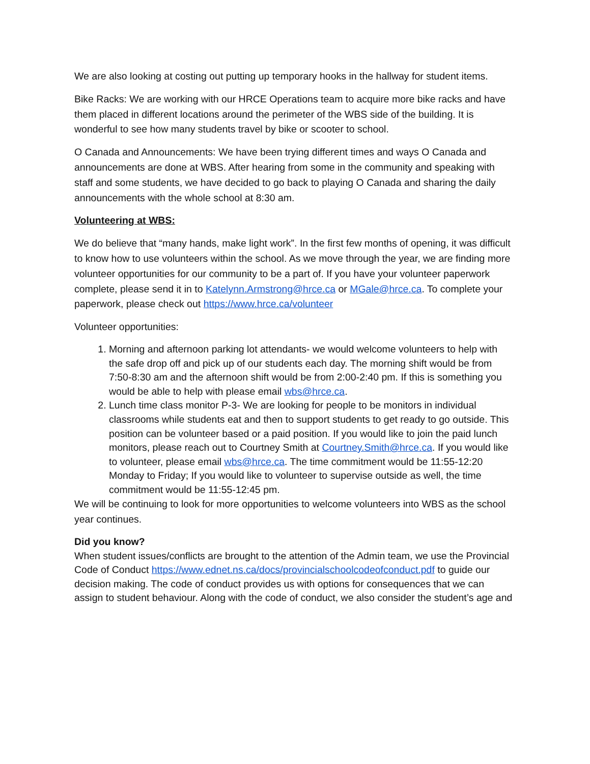We are also looking at costing out putting up temporary hooks in the hallway for student items.
Bike Racks: We are working with our HRCE Operations team to acquire more bike racks and have them placed in different locations around the perimeter of the WBS side of the building. It is wonderful to see how many students travel by bike or scooter to school.
O Canada and Announcements: We have been trying different times and ways O Canada and announcements are done at WBS. After hearing from some in the community and speaking with staff and some students, we have decided to go back to playing O Canada and sharing the daily announcements with the whole school at 8:30 am.
Volunteering at WBS:
We do believe that “many hands, make light work”. In the first few months of opening, it was difficult to know how to use volunteers within the school. As we move through the year, we are finding more volunteer opportunities for our community to be a part of. If you have your volunteer paperwork complete, please send it in to Katelynn.Armstrong@hrce.ca or MGale@hrce.ca. To complete your paperwork, please check out https://www.hrce.ca/volunteer
Volunteer opportunities:
1. Morning and afternoon parking lot attendants- we would welcome volunteers to help with the safe drop off and pick up of our students each day. The morning shift would be from 7:50-8:30 am and the afternoon shift would be from 2:00-2:40 pm. If this is something you would be able to help with please email wbs@hrce.ca.
2. Lunch time class monitor P-3- We are looking for people to be monitors in individual classrooms while students eat and then to support students to get ready to go outside. This position can be volunteer based or a paid position. If you would like to join the paid lunch monitors, please reach out to Courtney Smith at Courtney.Smith@hrce.ca. If you would like to volunteer, please email wbs@hrce.ca. The time commitment would be 11:55-12:20 Monday to Friday; If you would like to volunteer to supervise outside as well, the time commitment would be 11:55-12:45 pm.
We will be continuing to look for more opportunities to welcome volunteers into WBS as the school year continues.
Did you know?
When student issues/conflicts are brought to the attention of the Admin team, we use the Provincial Code of Conduct https://www.ednet.ns.ca/docs/provincialschoolcodeofconduct.pdf to guide our decision making. The code of conduct provides us with options for consequences that we can assign to student behaviour. Along with the code of conduct, we also consider the student’s age and